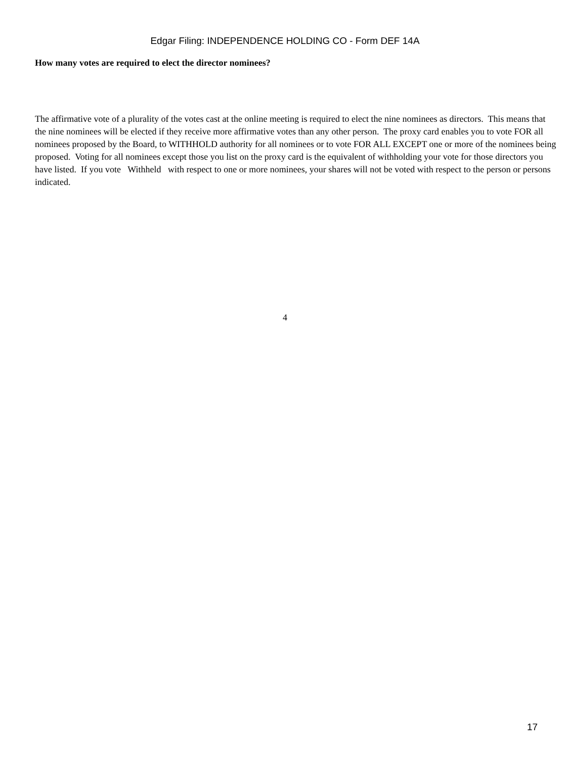Edgar Filing: INDEPENDENCE HOLDING CO - Form DEF 14A
How many votes are required to elect the director nominees?
The affirmative vote of a plurality of the votes cast at the online meeting is required to elect the nine nominees as directors. This means that the nine nominees will be elected if they receive more affirmative votes than any other person. The proxy card enables you to vote FOR all nominees proposed by the Board, to WITHHOLD authority for all nominees or to vote FOR ALL EXCEPT one or more of the nominees being proposed. Voting for all nominees except those you list on the proxy card is the equivalent of withholding your vote for those directors you have listed. If you vote Withheld with respect to one or more nominees, your shares will not be voted with respect to the person or persons indicated.
4
17